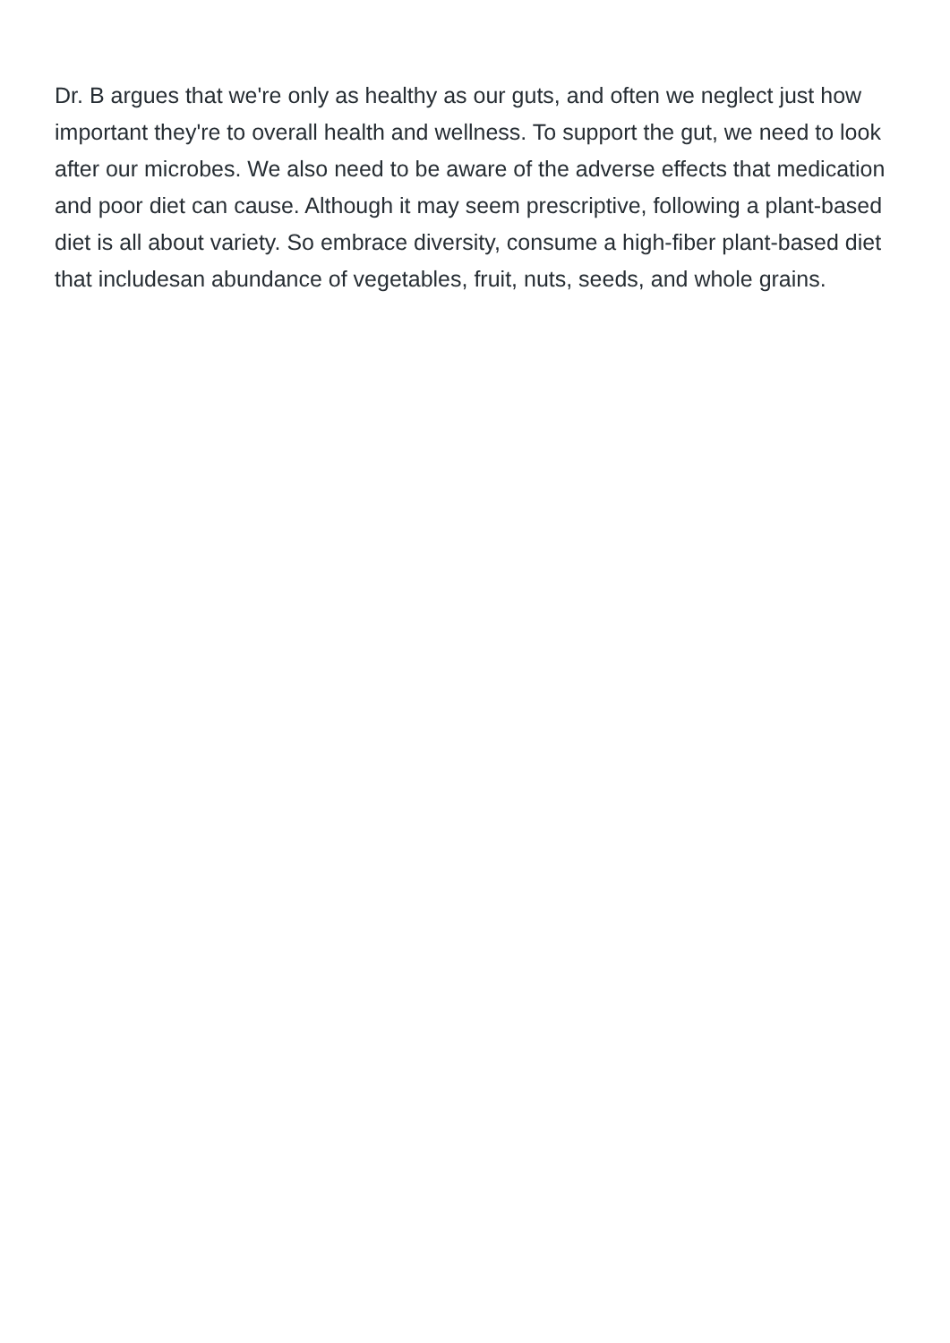Dr. B argues that we're only as healthy as our guts, and often we neglect just how important they're to overall health and wellness. To support the gut, we need to look after our microbes. We also need to be aware of the adverse effects that medication and poor diet can cause. Although it may seem prescriptive, following a plant-based diet is all about variety. So embrace diversity, consume a high-fiber plant-based diet that includesan abundance of vegetables, fruit, nuts, seeds, and whole grains.